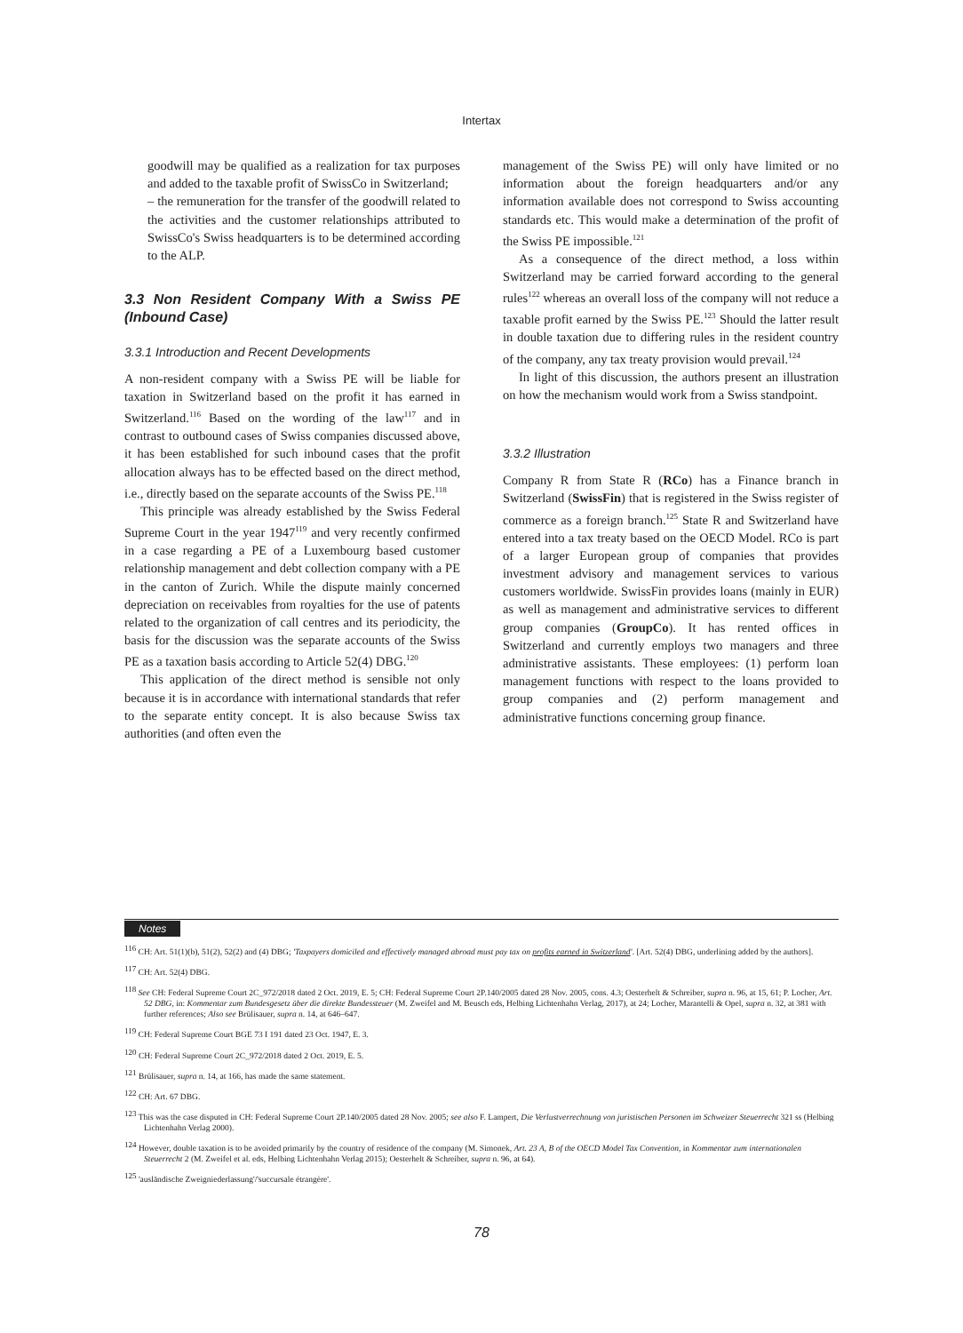Intertax
goodwill may be qualified as a realization for tax purposes and added to the taxable profit of SwissCo in Switzerland;
– the remuneration for the transfer of the goodwill related to the activities and the customer relationships attributed to SwissCo's Swiss headquarters is to be determined according to the ALP.
3.3 Non Resident Company With a Swiss PE (Inbound Case)
3.3.1 Introduction and Recent Developments
A non-resident company with a Swiss PE will be liable for taxation in Switzerland based on the profit it has earned in Switzerland.<sup>116</sup> Based on the wording of the law<sup>117</sup> and in contrast to outbound cases of Swiss companies discussed above, it has been established for such inbound cases that the profit allocation always has to be effected based on the direct method, i.e., directly based on the separate accounts of the Swiss PE.<sup>118</sup>
This principle was already established by the Swiss Federal Supreme Court in the year 1947<sup>119</sup> and very recently confirmed in a case regarding a PE of a Luxembourg based customer relationship management and debt collection company with a PE in the canton of Zurich. While the dispute mainly concerned depreciation on receivables from royalties for the use of patents related to the organization of call centres and its periodicity, the basis for the discussion was the separate accounts of the Swiss PE as a taxation basis according to Article 52(4) DBG.<sup>120</sup>
This application of the direct method is sensible not only because it is in accordance with international standards that refer to the separate entity concept. It is also because Swiss tax authorities (and often even the
management of the Swiss PE) will only have limited or no information about the foreign headquarters and/or any information available does not correspond to Swiss accounting standards etc. This would make a determination of the profit of the Swiss PE impossible.<sup>121</sup>
As a consequence of the direct method, a loss within Switzerland may be carried forward according to the general rules<sup>122</sup> whereas an overall loss of the company will not reduce a taxable profit earned by the Swiss PE.<sup>123</sup> Should the latter result in double taxation due to differing rules in the resident country of the company, any tax treaty provision would prevail.<sup>124</sup>
In light of this discussion, the authors present an illustration on how the mechanism would work from a Swiss standpoint.
3.3.2 Illustration
Company R from State R (RCo) has a Finance branch in Switzerland (SwissFin) that is registered in the Swiss register of commerce as a foreign branch.<sup>125</sup> State R and Switzerland have entered into a tax treaty based on the OECD Model. RCo is part of a larger European group of companies that provides investment advisory and management services to various customers worldwide. SwissFin provides loans (mainly in EUR) as well as management and administrative services to different group companies (GroupCo). It has rented offices in Switzerland and currently employs two managers and three administrative assistants. These employees: (1) perform loan management functions with respect to the loans provided to group companies and (2) perform management and administrative functions concerning group finance.
Notes
<sup>116</sup> CH: Art. 51(1)(b), 51(2), 52(2) and (4) DBG; 'Taxpayers domiciled and effectively managed abroad must pay tax on profits earned in Switzerland'. [Art. 52(4) DBG, underlining added by the authors].
<sup>117</sup> CH: Art. 52(4) DBG.
<sup>118</sup> See CH: Federal Supreme Court 2C_972/2018 dated 2 Oct. 2019, E. 5; CH: Federal Supreme Court 2P.140/2005 dated 28 Nov. 2005, cons. 4.3; Oesterhelt & Schreiber, supra n. 96, at 15, 61; P. Locher, Art. 52 DBG, in: Kommentar zum Bundesgesetz über die direkte Bundessteuer (M. Zweifel and M. Beusch eds, Helbing Lichtenhahn Verlag, 2017), at 24; Locher, Marantelli & Opel, supra n. 32, at 381 with further references; Also see Brülisauer, supra n. 14, at 646–647.
<sup>119</sup> CH: Federal Supreme Court BGE 73 I 191 dated 23 Oct. 1947, E. 3.
<sup>120</sup> CH: Federal Supreme Court 2C_972/2018 dated 2 Oct. 2019, E. 5.
<sup>121</sup> Brülisauer, supra n. 14, at 166, has made the same statement.
<sup>122</sup> CH: Art. 67 DBG.
<sup>123</sup> This was the case disputed in CH: Federal Supreme Court 2P.140/2005 dated 28 Nov. 2005; see also F. Lampert, Die Verlustverrechnung von juristischen Personen im Schweizer Steuerrecht 321 ss (Helbing Lichtenhahn Verlag 2000).
<sup>124</sup> However, double taxation is to be avoided primarily by the country of residence of the company (M. Simonek, Art. 23 A, B of the OECD Model Tax Convention, in Kommentar zum internationalen Steuerrecht 2 (M. Zweifel et al. eds, Helbing Lichtenhahn Verlag 2015); Oesterhelt & Schreiber, supra n. 96, at 64).
<sup>125</sup> 'ausländische Zweigniederlassung'/'succursale étrangère'.
78